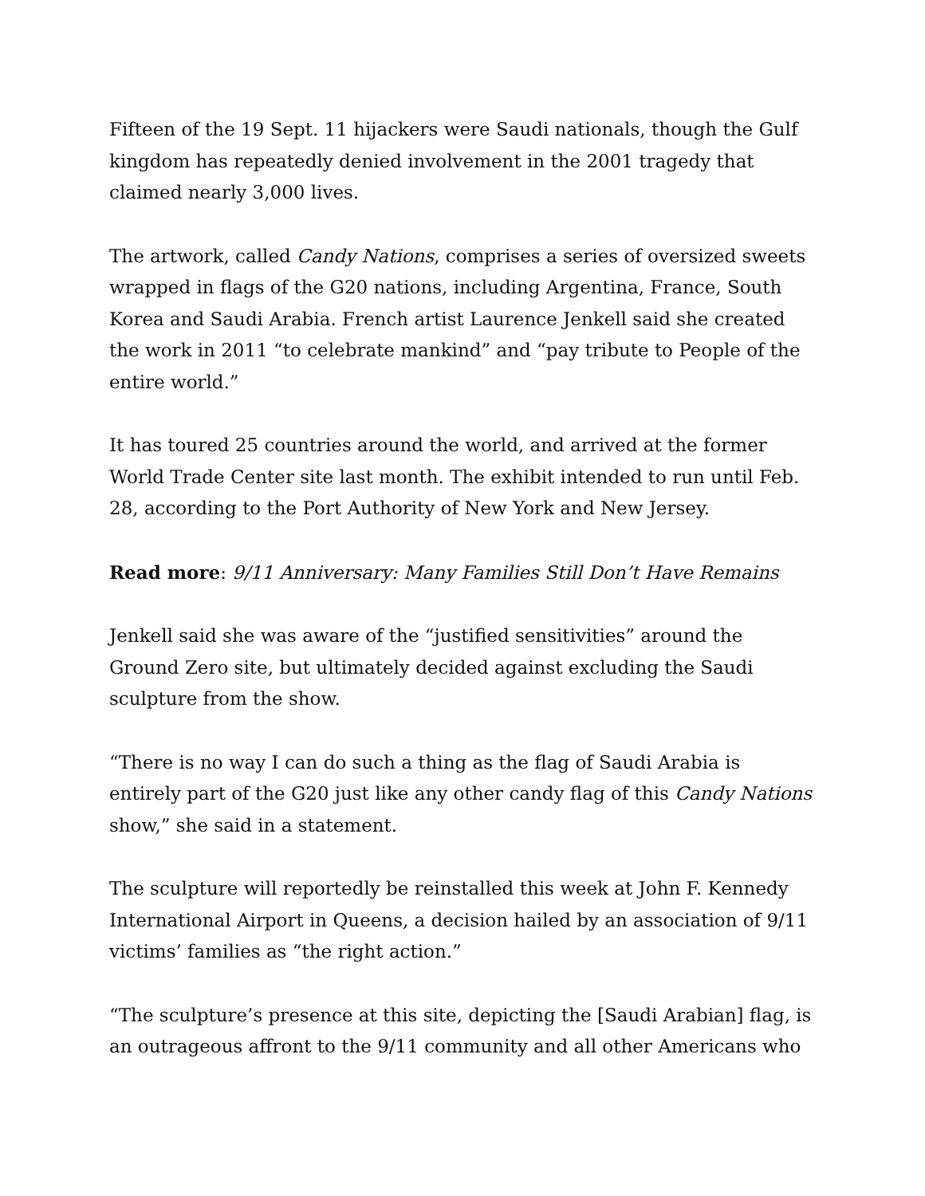Fifteen of the 19 Sept. 11 hijackers were Saudi nationals, though the Gulf kingdom has repeatedly denied involvement in the 2001 tragedy that claimed nearly 3,000 lives.
The artwork, called Candy Nations, comprises a series of oversized sweets wrapped in flags of the G20 nations, including Argentina, France, South Korea and Saudi Arabia. French artist Laurence Jenkell said she created the work in 2011 “to celebrate mankind” and “pay tribute to People of the entire world.”
It has toured 25 countries around the world, and arrived at the former World Trade Center site last month. The exhibit intended to run until Feb. 28, according to the Port Authority of New York and New Jersey.
Read more: 9/11 Anniversary: Many Families Still Don’t Have Remains
Jenkell said she was aware of the “justified sensitivities” around the Ground Zero site, but ultimately decided against excluding the Saudi sculpture from the show.
“There is no way I can do such a thing as the flag of Saudi Arabia is entirely part of the G20 just like any other candy flag of this Candy Nations show,” she said in a statement.
The sculpture will reportedly be reinstalled this week at John F. Kennedy International Airport in Queens, a decision hailed by an association of 9/11 victims’ families as “the right action.”
“The sculpture’s presence at this site, depicting the [Saudi Arabian] flag, is an outrageous affront to the 9/11 community and all other Americans who